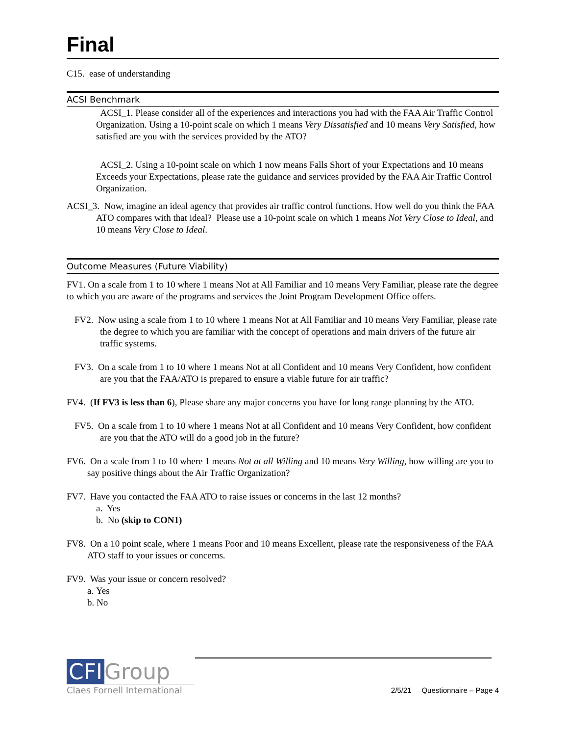Final
C15. ease of understanding
ACSI Benchmark
ACSI_1. Please consider all of the experiences and interactions you had with the FAA Air Traffic Control Organization. Using a 10-point scale on which 1 means Very Dissatisfied and 10 means Very Satisfied, how satisfied are you with the services provided by the ATO?
ACSI_2. Using a 10-point scale on which 1 now means Falls Short of your Expectations and 10 means Exceeds your Expectations, please rate the guidance and services provided by the FAA Air Traffic Control Organization.
ACSI_3. Now, imagine an ideal agency that provides air traffic control functions. How well do you think the FAA ATO compares with that ideal? Please use a 10-point scale on which 1 means Not Very Close to Ideal, and 10 means Very Close to Ideal.
Outcome Measures (Future Viability)
FV1. On a scale from 1 to 10 where 1 means Not at All Familiar and 10 means Very Familiar, please rate the degree to which you are aware of the programs and services the Joint Program Development Office offers.
FV2. Now using a scale from 1 to 10 where 1 means Not at All Familiar and 10 means Very Familiar, please rate the degree to which you are familiar with the concept of operations and main drivers of the future air traffic systems.
FV3. On a scale from 1 to 10 where 1 means Not at all Confident and 10 means Very Confident, how confident are you that the FAA/ATO is prepared to ensure a viable future for air traffic?
FV4. (If FV3 is less than 6), Please share any major concerns you have for long range planning by the ATO.
FV5. On a scale from 1 to 10 where 1 means Not at all Confident and 10 means Very Confident, how confident are you that the ATO will do a good job in the future?
FV6. On a scale from 1 to 10 where 1 means Not at all Willing and 10 means Very Willing, how willing are you to say positive things about the Air Traffic Organization?
FV7. Have you contacted the FAA ATO to raise issues or concerns in the last 12 months?
a. Yes
b. No (skip to CON1)
FV8. On a 10 point scale, where 1 means Poor and 10 means Excellent, please rate the responsiveness of the FAA ATO staff to your issues or concerns.
FV9. Was your issue or concern resolved?
a. Yes
b. No
CFI Group
Claes Fornell International
2/5/21 Questionnaire – Page 4